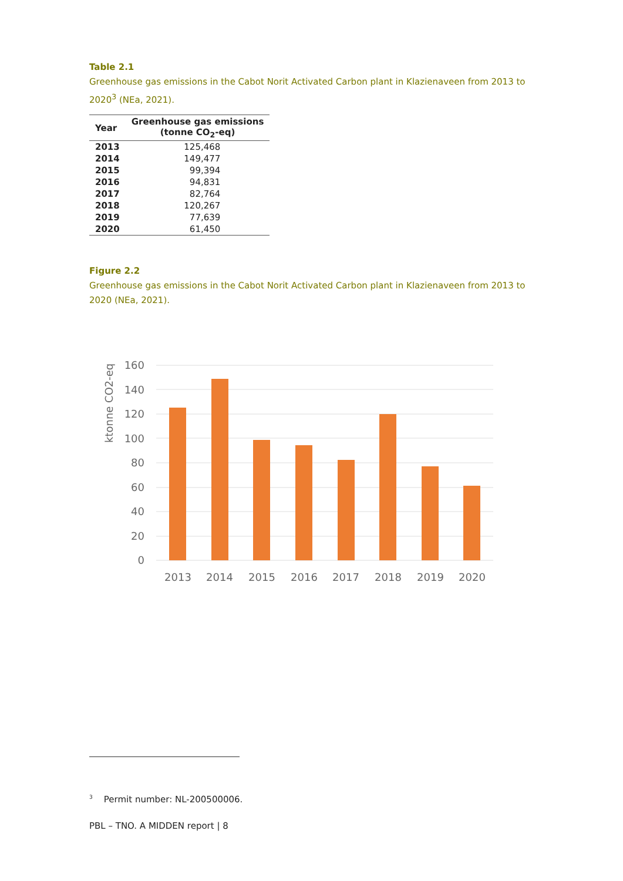Table 2.1
Greenhouse gas emissions in the Cabot Norit Activated Carbon plant in Klazienaveen from 2013 to 2020<sup>3</sup> (NEa, 2021).
| Year | Greenhouse gas emissions (tonne CO<sub>2</sub>-eq) |
| --- | --- |
| 2013 | 125,468 |
| 2014 | 149,477 |
| 2015 | 99,394 |
| 2016 | 94,831 |
| 2017 | 82,764 |
| 2018 | 120,267 |
| 2019 | 77,639 |
| 2020 | 61,450 |
Figure 2.2
Greenhouse gas emissions in the Cabot Norit Activated Carbon plant in Klazienaveen from 2013 to 2020 (NEa, 2021).
160
140
120
100
80
60
40
20
0
ktonne CO2-eq
2013
2014
2015
2016
2017
2018
2019
2020
<sup>3</sup> Permit number: NL-200500006.
PBL – TNO. A MIDDEN report | 8